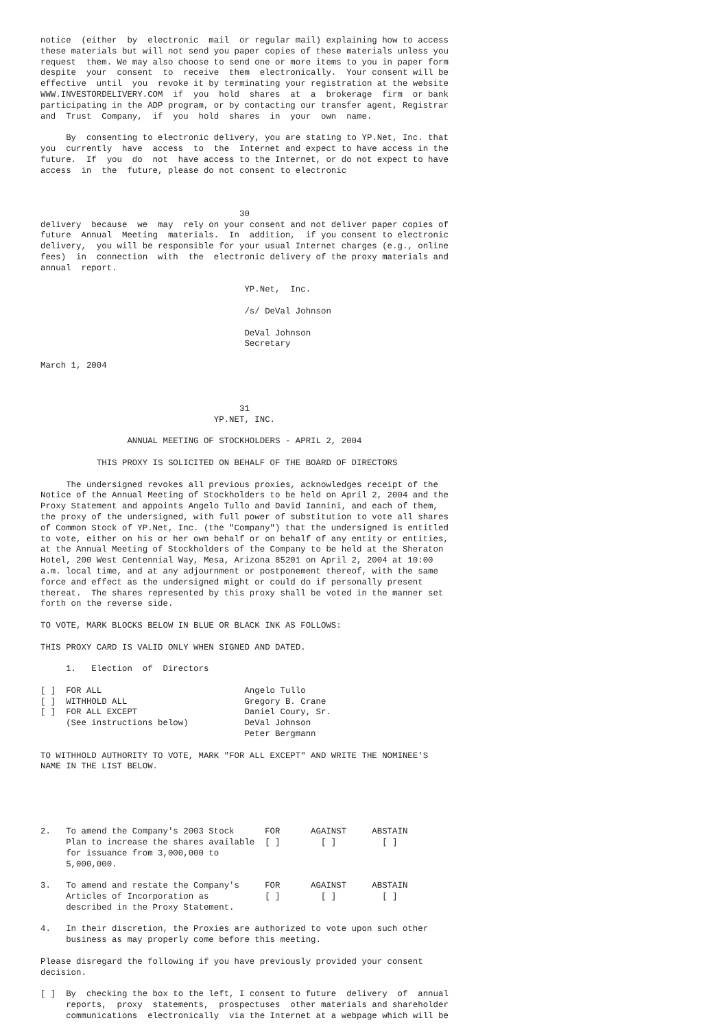notice  (either  by  electronic  mail  or regular mail) explaining how to access
these materials but will not send you paper copies of these materials unless you
request  them. We may also choose to send one or more items to you in paper form
despite  your  consent  to  receive  them  electronically.  Your consent will be
effective  until  you  revoke it by terminating your registration at the website
WWW.INVESTORDELIVERY.COM  if  you  hold  shares  at  a  brokerage  firm  or bank
participating in the ADP program, or by contacting our transfer agent, Registrar
and  Trust  Company,  if  you  hold  shares  in  your  own  name.

     By  consenting to electronic delivery, you are stating to YP.Net, Inc. that
you  currently  have  access  to  the  Internet and expect to have access in the
future.  If  you  do  not  have access to the Internet, or do not expect to have
access  in  the  future, please do not consent to electronic



                                       30
delivery  because  we  may  rely on your consent and not deliver paper copies of
future  Annual  Meeting  materials.  In  addition,  if you consent to electronic
delivery,  you will be responsible for your usual Internet charges (e.g., online
fees)  in  connection  with  the  electronic delivery of the proxy materials and
annual  report.

                                        YP.Net,  Inc.

                                        /s/ DeVal Johnson

                                        DeVal Johnson
                                        Secretary

March 1, 2004



                                       31
                                  YP.NET, INC.

                 ANNUAL MEETING OF STOCKHOLDERS - APRIL 2, 2004

           THIS PROXY IS SOLICITED ON BEHALF OF THE BOARD OF DIRECTORS

     The undersigned revokes all previous proxies, acknowledges receipt of the
Notice of the Annual Meeting of Stockholders to be held on April 2, 2004 and the
Proxy Statement and appoints Angelo Tullo and David Iannini, and each of them,
the proxy of the undersigned, with full power of substitution to vote all shares
of Common Stock of YP.Net, Inc. (the "Company") that the undersigned is entitled
to vote, either on his or her own behalf or on behalf of any entity or entities,
at the Annual Meeting of Stockholders of the Company to be held at the Sheraton
Hotel, 200 West Centennial Way, Mesa, Arizona 85201 on April 2, 2004 at 10:00
a.m. local time, and at any adjournment or postponement thereof, with the same
force and effect as the undersigned might or could do if personally present
thereat.  The shares represented by this proxy shall be voted in the manner set
forth on the reverse side.

TO VOTE, MARK BLOCKS BELOW IN BLUE OR BLACK INK AS FOLLOWS:

THIS PROXY CARD IS VALID ONLY WHEN SIGNED AND DATED.

     1.   Election  of  Directors

[ ]  FOR ALL                            Angelo Tullo
[ ]  WITHHOLD ALL                       Gregory B. Crane
[ ]  FOR ALL EXCEPT                     Daniel Coury, Sr.
     (See instructions below)           DeVal Johnson
                                        Peter Bergmann

TO WITHHOLD AUTHORITY TO VOTE, MARK "FOR ALL EXCEPT" AND WRITE THE NOMINEE'S
NAME IN THE LIST BELOW.





2.   To amend the Company's 2003 Stock      FOR      AGAINST     ABSTAIN
     Plan to increase the shares available  [ ]        [ ]         [ ]
     for issuance from 3,000,000 to
     5,000,000.

3.   To amend and restate the Company's     FOR      AGAINST     ABSTAIN
     Articles of Incorporation as           [ ]        [ ]         [ ]
     described in the Proxy Statement.

4.   In their discretion, the Proxies are authorized to vote upon such other
     business as may properly come before this meeting.

Please disregard the following if you have previously provided your consent
decision.

[ ]  By  checking the box to the left, I consent to future  delivery  of  annual
     reports,  proxy  statements,  prospectuses  other materials and shareholder
     communications  electronically  via the Internet at a webpage which will be